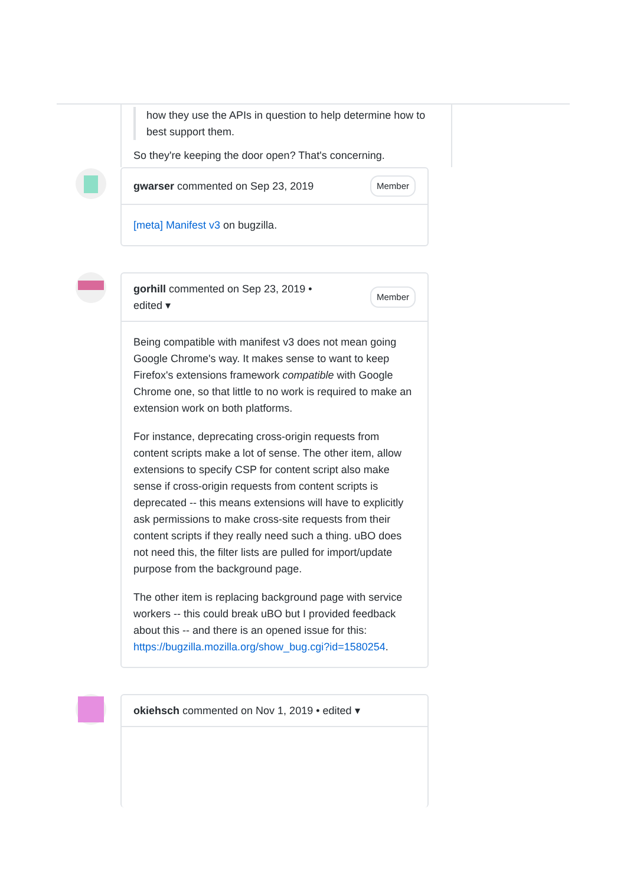how they use the APIs in question to help determine how to best support them.
So they're keeping the door open? That's concerning.
gwarser commented on Sep 23, 2019 Member
[meta] Manifest v3 on bugzilla.
gorhill commented on Sep 23, 2019 •
edited ▾ Member
Being compatible with manifest v3 does not mean going Google Chrome's way. It makes sense to want to keep Firefox's extensions framework compatible with Google Chrome one, so that little to no work is required to make an extension work on both platforms.
For instance, deprecating cross-origin requests from content scripts make a lot of sense. The other item, allow extensions to specify CSP for content script also make sense if cross-origin requests from content scripts is deprecated -- this means extensions will have to explicitly ask permissions to make cross-site requests from their content scripts if they really need such a thing. uBO does not need this, the filter lists are pulled for import/update purpose from the background page.
The other item is replacing background page with service workers -- this could break uBO but I provided feedback about this -- and there is an opened issue for this: https://bugzilla.mozilla.org/show_bug.cgi?id=1580254.
okiehsch commented on Nov 1, 2019 • edited ▾